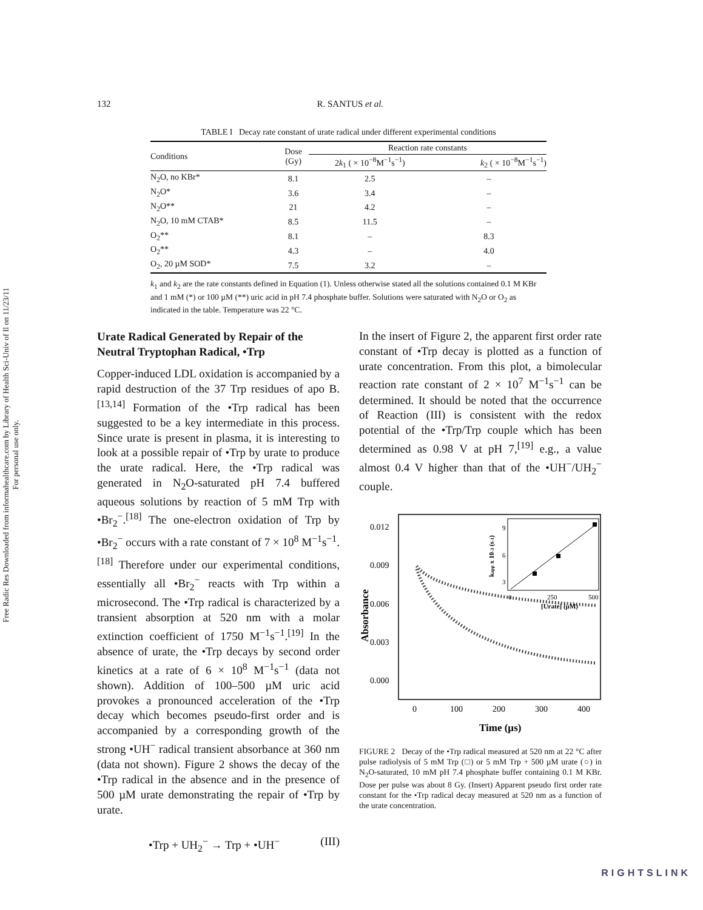Free Radic Res Downloaded from informahealthcare.com by Library of Health Sci-Univ of Il on 11/23/11
For personal use only.
132 R. SANTUS et al.
TABLE I Decay rate constant of urate radical under different experimental conditions
| Conditions | Dose (Gy) | Reaction rate constants | |
| --- | --- | --- | --- |
| | | 2 k<sub>1</sub> ( × 10<sup>−8</sup>M<sup>−1</sup>s<sup>−1</sup>) | k<sub>2</sub> ( × 10<sup>−8</sup>M<sup>−1</sup>s<sup>−1</sup>) |
| N<sub>2</sub>O, no KBr* | 8.1 | 2.5 | – |
| N<sub>2</sub>O* | 3.6 | 3.4 | – |
| N<sub>2</sub>O** | 21 | 4.2 | – |
| N<sub>2</sub>O, 10 mM CTAB* | 8.5 | 11.5 | – |
| O<sub>2</sub>** | 8.1 | – | 8.3 |
| O<sub>2</sub>** | 4.3 | – | 4.0 |
| O<sub>2</sub>, 20 µM SOD* | 7.5 | 3.2 | – |
k<sub>1</sub> and k<sub>2</sub> are the rate constants defined in Equation (1). Unless otherwise stated all the solutions contained 0.1 M KBr and 1 mM (*) or 100 µM (**) uric acid in pH 7.4 phosphate buffer. Solutions were saturated with N<sub>2</sub>O or O<sub>2</sub> as indicated in the table. Temperature was 22 °C.
Urate Radical Generated by Repair of the Neutral Tryptophan Radical, •Trp
Copper-induced LDL oxidation is accompanied by a rapid destruction of the 37 Trp residues of apo B.<sup>[13,14]</sup> Formation of the •Trp radical has been suggested to be a key intermediate in this process. Since urate is present in plasma, it is interesting to look at a possible repair of •Trp by urate to produce the urate radical. Here, the •Trp radical was generated in N<sub>2</sub>O-saturated pH 7.4 buffered aqueous solutions by reaction of 5 mM Trp with •Br<sub>2</sub><sup>−</sup>.<sup>[18]</sup> The one-electron oxidation of Trp by •Br<sub>2</sub><sup>−</sup> occurs with a rate constant of 7 × 10<sup>8</sup> M<sup>−1</sup>s<sup>−1</sup>.<sup>[18]</sup> Therefore under our experimental conditions, essentially all •Br<sub>2</sub><sup>−</sup> reacts with Trp within a microsecond. The •Trp radical is characterized by a transient absorption at 520 nm with a molar extinction coefficient of 1750 M<sup>−1</sup>s<sup>−1</sup>.<sup>[19]</sup> In the absence of urate, the •Trp decays by second order kinetics at a rate of 6 × 10<sup>8</sup> M<sup>−1</sup>s<sup>−1</sup> (data not shown). Addition of 100–500 µM uric acid provokes a pronounced acceleration of the •Trp decay which becomes pseudo-first order and is accompanied by a corresponding growth of the strong •UH<sup>−</sup> radical transient absorbance at 360 nm (data not shown). Figure 2 shows the decay of the •Trp radical in the absence and in the presence of 500 µM urate demonstrating the repair of •Trp by urate.
•Trp + UH<sub>2</sub><sup>−</sup> → Trp + •UH<sup>−</sup> (III)
In the insert of Figure 2, the apparent first order rate constant of •Trp decay is plotted as a function of urate concentration. From this plot, a bimolecular reaction rate constant of 2 × 10<sup>7</sup> M<sup>−1</sup>s<sup>−1</sup> can be determined. It should be noted that the occurrence of Reaction (III) is consistent with the redox potential of the •Trp/Trp couple which has been determined as 0.98 V at pH 7,<sup>[19]</sup> e.g., a value almost 0.4 V higher than that of the •UH<sup>−</sup>/UH<sub>2</sub><sup>−</sup> couple.
0.012
0.009
0.006
0.003
0.000
0
100
200
300
400
Time (µs)
Absorbance
9
6
3
0
250
500
[Urate] (µM)
kapp x 10-3 (s-1)
FIGURE 2 Decay of the •Trp radical measured at 520 nm at 22 °C after pulse radiolysis of 5 mM Trp (□) or 5 mM Trp + 500 µM urate (○) in N<sub>2</sub>O-saturated, 10 mM pH 7.4 phosphate buffer containing 0.1 M KBr. Dose per pulse was about 8 Gy. (Insert) Apparent pseudo first order rate constant for the •Trp radical decay measured at 520 nm as a function of the urate concentration.
RIGHTSLINK